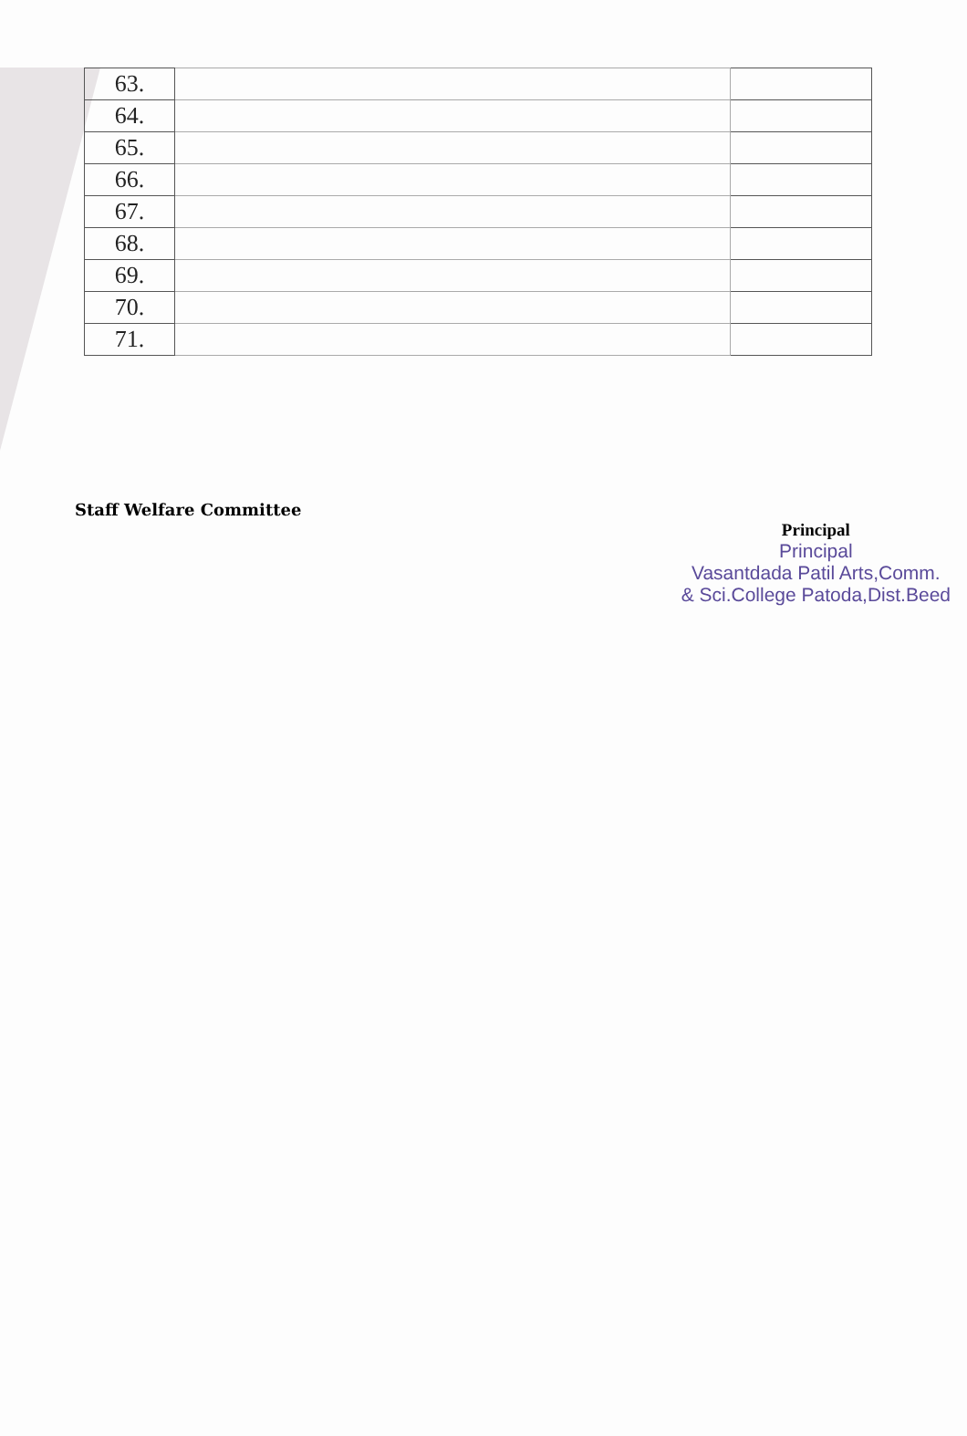| 63. | | |
| 64. | | |
| 65. | | |
| 66. | | |
| 67. | | |
| 68. | | |
| 69. | | |
| 70. | | |
| 71. | | |
Staff Welfare Committee
Principal
Principal
Vasantdada Patil Arts,Comm.
& Sci.College Patoda,Dist.Beed